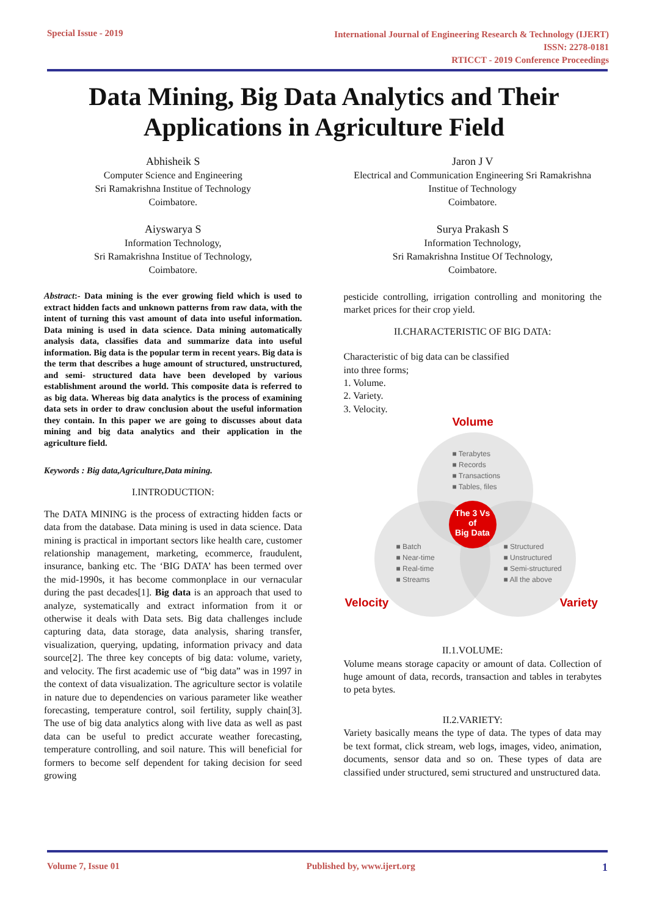Special Issue - 2019
International Journal of Engineering Research & Technology (IJERT)
ISSN: 2278-0181
RTICCT - 2019 Conference Proceedings
Data Mining, Big Data Analytics and Their
Applications in Agriculture Field
Abhisheik S
Computer Science and Engineering
Sri Ramakrishna Institue of Technology
Coimbatore.
Aiyswarya S
Information Technology,
Sri Ramakrishna Institue of Technology,
Coimbatore.
Abstract:- Data mining is the ever growing field which is used to extract hidden facts and unknown patterns from raw data, with the intent of turning this vast amount of data into useful information. Data mining is used in data science. Data mining automatically analysis data, classifies data and summarize data into useful information. Big data is the popular term in recent years. Big data is the term that describes a huge amount of structured, unstructured, and semi- structured data have been developed by various establishment around the world. This composite data is referred to as big data. Whereas big data analytics is the process of examining data sets in order to draw conclusion about the useful information they contain. In this paper we are going to discusses about data mining and big data analytics and their application in the agriculture field.
Keywords : Big data,Agriculture,Data mining.
I.INTRODUCTION:
The DATA MINING is the process of extracting hidden facts or data from the database. Data mining is used in data science. Data mining is practical in important sectors like health care, customer relationship management, marketing, ecommerce, fraudulent, insurance, banking etc. The ‘BIG DATA’ has been termed over the mid-1990s, it has become commonplace in our vernacular during the past decades[1]. Big data is an approach that used to analyze, systematically and extract information from it or otherwise it deals with Data sets. Big data challenges include capturing data, data storage, data analysis, sharing transfer, visualization, querying, updating, information privacy and data source[2]. The three key concepts of big data: volume, variety, and velocity. The first academic use of “big data” was in 1997 in the context of data visualization. The agriculture sector is volatile in nature due to dependencies on various parameter like weather forecasting, temperature control, soil fertility, supply chain[3]. The use of big data analytics along with live data as well as past data can be useful to predict accurate weather forecasting, temperature controlling, and soil nature. This will beneficial for formers to become self dependent for taking decision for seed growing
Jaron J V
Electrical and Communication Engineering Sri Ramakrishna Institue of Technology
Coimbatore.
Surya Prakash S
Information Technology,
Sri Ramakrishna Institue Of Technology,
Coimbatore.
pesticide controlling, irrigation controlling and monitoring the market prices for their crop yield.
II.CHARACTERISTIC OF BIG DATA:
Characteristic of big data can be classified
into three forms;
1. Volume.
2. Variety.
3. Velocity.
Volume
■ Terabytes
■ Records
■ Transactions
■ Tables, files
The 3 Vs
of
Big Data
■ Batch
■ Near-time
■ Real-time
■ Streams
■ Structured
■ Unstructured
■ Semi-structured
■ All the above
Velocity Variety
II.1.VOLUME:
Volume means storage capacity or amount of data. Collection of huge amount of data, records, transaction and tables in terabytes to peta bytes.
II.2.VARIETY:
Variety basically means the type of data. The types of data may be text format, click stream, web logs, images, video, animation, documents, sensor data and so on. These types of data are classified under structured, semi structured and unstructured data.
Volume 7, Issue 01 Published by, www.ijert.org 1